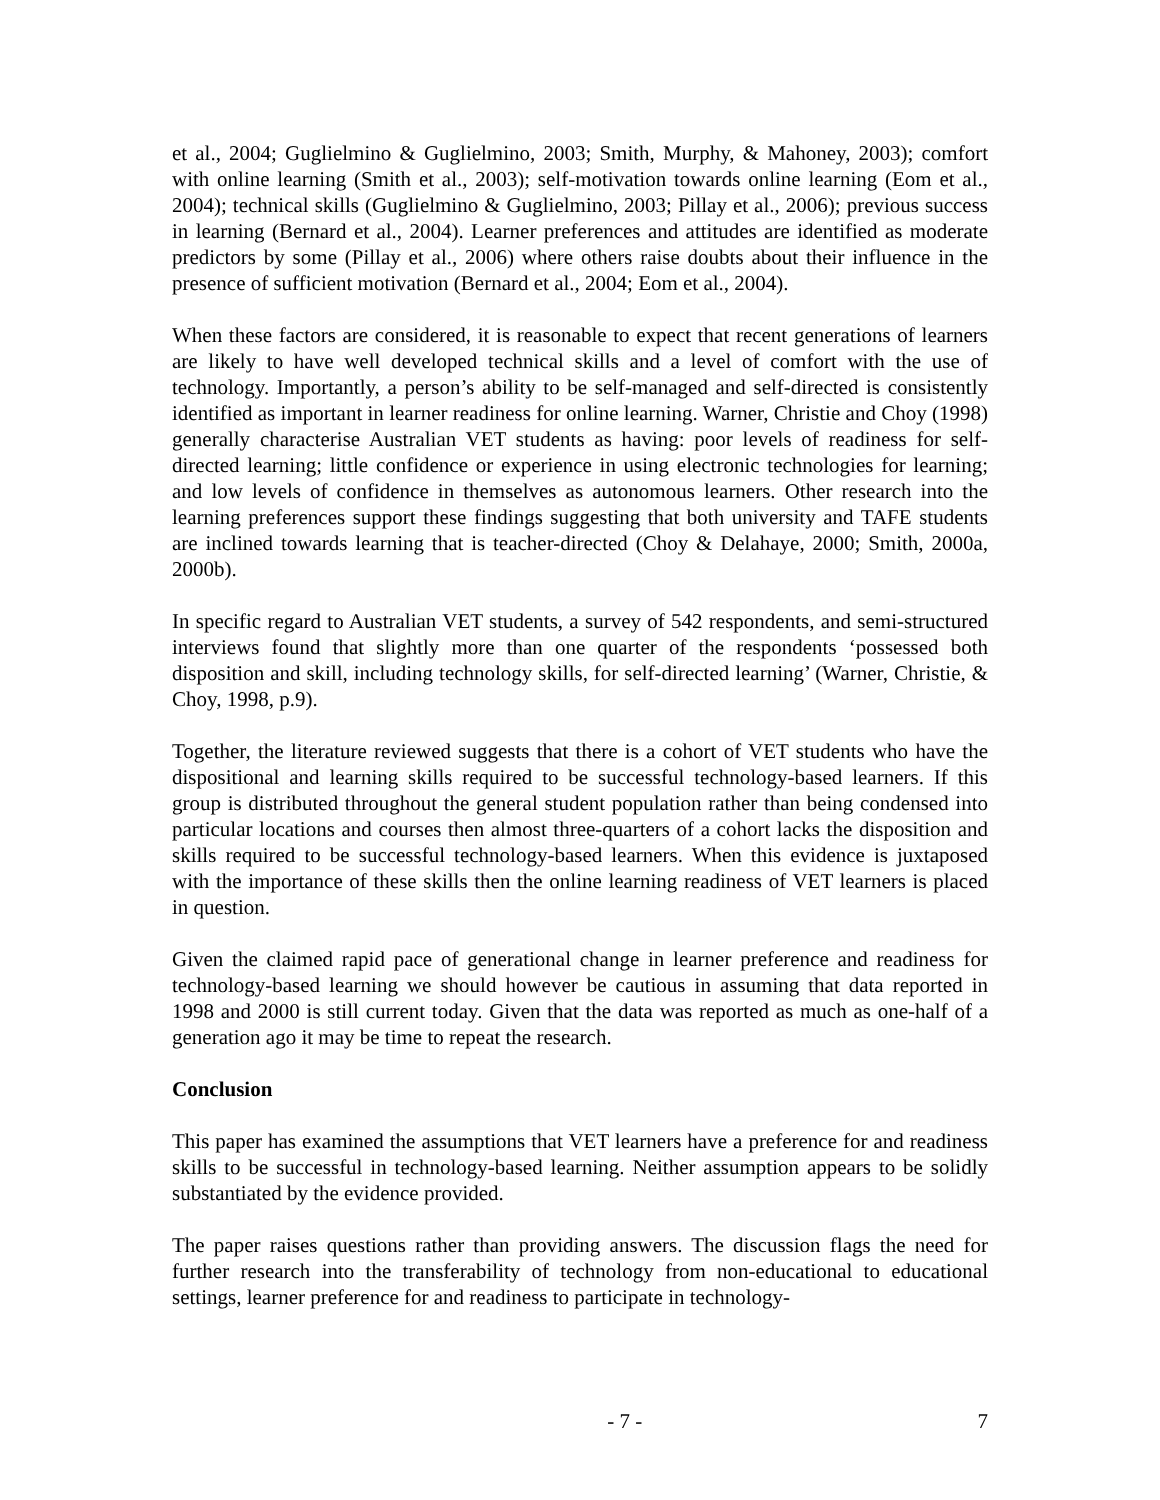et al., 2004; Guglielmino & Guglielmino, 2003; Smith, Murphy, & Mahoney, 2003); comfort with online learning (Smith et al., 2003); self-motivation towards online learning (Eom et al., 2004); technical skills (Guglielmino & Guglielmino, 2003; Pillay et al., 2006); previous success in learning (Bernard et al., 2004). Learner preferences and attitudes are identified as moderate predictors by some (Pillay et al., 2006) where others raise doubts about their influence in the presence of sufficient motivation (Bernard et al., 2004; Eom et al., 2004).
When these factors are considered, it is reasonable to expect that recent generations of learners are likely to have well developed technical skills and a level of comfort with the use of technology. Importantly, a person’s ability to be self-managed and self-directed is consistently identified as important in learner readiness for online learning. Warner, Christie and Choy (1998) generally characterise Australian VET students as having: poor levels of readiness for self-directed learning; little confidence or experience in using electronic technologies for learning; and low levels of confidence in themselves as autonomous learners. Other research into the learning preferences support these findings suggesting that both university and TAFE students are inclined towards learning that is teacher-directed (Choy & Delahaye, 2000; Smith, 2000a, 2000b).
In specific regard to Australian VET students, a survey of 542 respondents, and semi-structured interviews found that slightly more than one quarter of the respondents ‘possessed both disposition and skill, including technology skills, for self-directed learning’ (Warner, Christie, & Choy, 1998, p.9).
Together, the literature reviewed suggests that there is a cohort of VET students who have the dispositional and learning skills required to be successful technology-based learners. If this group is distributed throughout the general student population rather than being condensed into particular locations and courses then almost three-quarters of a cohort lacks the disposition and skills required to be successful technology-based learners. When this evidence is juxtaposed with the importance of these skills then the online learning readiness of VET learners is placed in question.
Given the claimed rapid pace of generational change in learner preference and readiness for technology-based learning we should however be cautious in assuming that data reported in 1998 and 2000 is still current today. Given that the data was reported as much as one-half of a generation ago it may be time to repeat the research.
Conclusion
This paper has examined the assumptions that VET learners have a preference for and readiness skills to be successful in technology-based learning. Neither assumption appears to be solidly substantiated by the evidence provided.
The paper raises questions rather than providing answers. The discussion flags the need for further research into the transferability of technology from non-educational to educational settings, learner preference for and readiness to participate in technology-
- 7 - 7